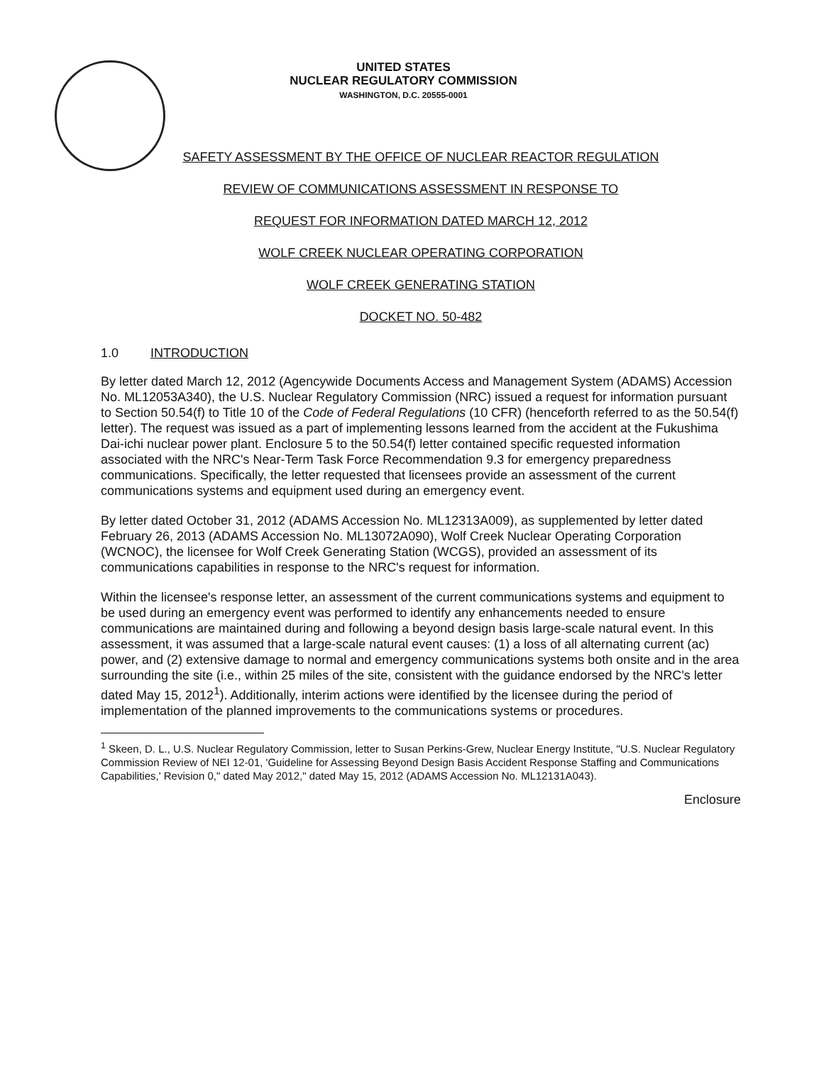UNITED STATES
NUCLEAR REGULATORY COMMISSION
WASHINGTON, D.C. 20555-0001
SAFETY ASSESSMENT BY THE OFFICE OF NUCLEAR REACTOR REGULATION
REVIEW OF COMMUNICATIONS ASSESSMENT IN RESPONSE TO
REQUEST FOR INFORMATION DATED MARCH 12, 2012
WOLF CREEK NUCLEAR OPERATING CORPORATION
WOLF CREEK GENERATING STATION
DOCKET NO. 50-482
1.0 INTRODUCTION
By letter dated March 12, 2012 (Agencywide Documents Access and Management System (ADAMS) Accession No. ML12053A340), the U.S. Nuclear Regulatory Commission (NRC) issued a request for information pursuant to Section 50.54(f) to Title 10 of the Code of Federal Regulations (10 CFR) (henceforth referred to as the 50.54(f) letter). The request was issued as a part of implementing lessons learned from the accident at the Fukushima Dai-ichi nuclear power plant. Enclosure 5 to the 50.54(f) letter contained specific requested information associated with the NRC's Near-Term Task Force Recommendation 9.3 for emergency preparedness communications. Specifically, the letter requested that licensees provide an assessment of the current communications systems and equipment used during an emergency event.
By letter dated October 31, 2012 (ADAMS Accession No. ML12313A009), as supplemented by letter dated February 26, 2013 (ADAMS Accession No. ML13072A090), Wolf Creek Nuclear Operating Corporation (WCNOC), the licensee for Wolf Creek Generating Station (WCGS), provided an assessment of its communications capabilities in response to the NRC's request for information.
Within the licensee's response letter, an assessment of the current communications systems and equipment to be used during an emergency event was performed to identify any enhancements needed to ensure communications are maintained during and following a beyond design basis large-scale natural event. In this assessment, it was assumed that a large-scale natural event causes: (1) a loss of all alternating current (ac) power, and (2) extensive damage to normal and emergency communications systems both onsite and in the area surrounding the site (i.e., within 25 miles of the site, consistent with the guidance endorsed by the NRC's letter dated May 15, 2012<sup>1</sup>). Additionally, interim actions were identified by the licensee during the period of implementation of the planned improvements to the communications systems or procedures.
<sup>1</sup> Skeen, D. L., U.S. Nuclear Regulatory Commission, letter to Susan Perkins-Grew, Nuclear Energy Institute, "U.S. Nuclear Regulatory Commission Review of NEI 12-01, 'Guideline for Assessing Beyond Design Basis Accident Response Staffing and Communications Capabilities,' Revision 0," dated May 2012," dated May 15, 2012 (ADAMS Accession No. ML12131A043).
Enclosure